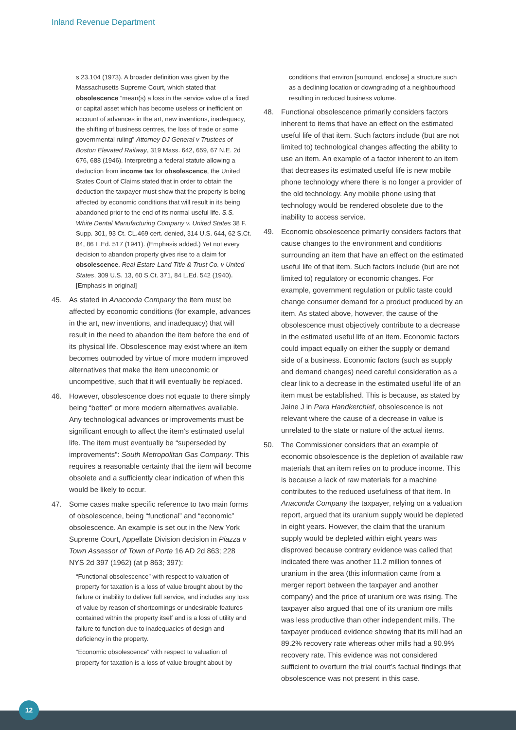Inland Revenue Department
s 23.104 (1973). A broader definition was given by the Massachusetts Supreme Court, which stated that obsolescence “mean(s) a loss in the service value of a fixed or capital asset which has become useless or inefficient on account of advances in the art, new inventions, inadequacy, the shifting of business centres, the loss of trade or some governmental ruling” Attorney DJ General v Trustees of Boston Elevated Railway, 319 Mass. 642, 659, 67 N.E. 2d 676, 688 (1946). Interpreting a federal statute allowing a deduction from income tax for obsolescence, the United States Court of Claims stated that in order to obtain the deduction the taxpayer must show that the property is being affected by economic conditions that will result in its being abandoned prior to the end of its normal useful life. S.S. White Dental Manufacturing Company v. United States 38 F. Supp. 301, 93 Ct. CL.469 cert. denied, 314 U.S. 644, 62 S.Ct. 84, 86 L.Ed. 517 (1941). (Emphasis added.) Yet not every decision to abandon property gives rise to a claim for obsolescence. Real Estate-Land Title & Trust Co. v United States, 309 U.S. 13, 60 S.Ct. 371, 84 L.Ed. 542 (1940). [Emphasis in original]
45. As stated in Anaconda Company the item must be affected by economic conditions (for example, advances in the art, new inventions, and inadequacy) that will result in the need to abandon the item before the end of its physical life. Obsolescence may exist where an item becomes outmoded by virtue of more modern improved alternatives that make the item uneconomic or uncompetitive, such that it will eventually be replaced.
46. However, obsolescence does not equate to there simply being “better” or more modern alternatives available. Any technological advances or improvements must be significant enough to affect the item’s estimated useful life. The item must eventually be “superseded by improvements”: South Metropolitan Gas Company. This requires a reasonable certainty that the item will become obsolete and a sufficiently clear indication of when this would be likely to occur.
47. Some cases make specific reference to two main forms of obsolescence, being “functional” and “economic” obsolescence. An example is set out in the New York Supreme Court, Appellate Division decision in Piazza v Town Assessor of Town of Porte 16 AD 2d 863; 228 NYS 2d 397 (1962) (at p 863; 397):
“Functional obsolescence” with respect to valuation of property for taxation is a loss of value brought about by the failure or inability to deliver full service, and includes any loss of value by reason of shortcomings or undesirable features contained within the property itself and is a loss of utility and failure to function due to inadequacies of design and deficiency in the property.
“Economic obsolescence” with respect to valuation of property for taxation is a loss of value brought about by
conditions that environ [surround, enclose] a structure such as a declining location or downgrading of a neighbourhood resulting in reduced business volume.
48. Functional obsolescence primarily considers factors inherent to items that have an effect on the estimated useful life of that item. Such factors include (but are not limited to) technological changes affecting the ability to use an item. An example of a factor inherent to an item that decreases its estimated useful life is new mobile phone technology where there is no longer a provider of the old technology. Any mobile phone using that technology would be rendered obsolete due to the inability to access service.
49. Economic obsolescence primarily considers factors that cause changes to the environment and conditions surrounding an item that have an effect on the estimated useful life of that item. Such factors include (but are not limited to) regulatory or economic changes. For example, government regulation or public taste could change consumer demand for a product produced by an item. As stated above, however, the cause of the obsolescence must objectively contribute to a decrease in the estimated useful life of an item. Economic factors could impact equally on either the supply or demand side of a business. Economic factors (such as supply and demand changes) need careful consideration as a clear link to a decrease in the estimated useful life of an item must be established. This is because, as stated by Jaine J in Para Handkerchief, obsolescence is not relevant where the cause of a decrease in value is unrelated to the state or nature of the actual items.
50. The Commissioner considers that an example of economic obsolescence is the depletion of available raw materials that an item relies on to produce income. This is because a lack of raw materials for a machine contributes to the reduced usefulness of that item. In Anaconda Company the taxpayer, relying on a valuation report, argued that its uranium supply would be depleted in eight years. However, the claim that the uranium supply would be depleted within eight years was disproved because contrary evidence was called that indicated there was another 11.2 million tonnes of uranium in the area (this information came from a merger report between the taxpayer and another company) and the price of uranium ore was rising. The taxpayer also argued that one of its uranium ore mills was less productive than other independent mills. The taxpayer produced evidence showing that its mill had an 89.2% recovery rate whereas other mills had a 90.9% recovery rate. This evidence was not considered sufficient to overturn the trial court’s factual findings that obsolescence was not present in this case.
12